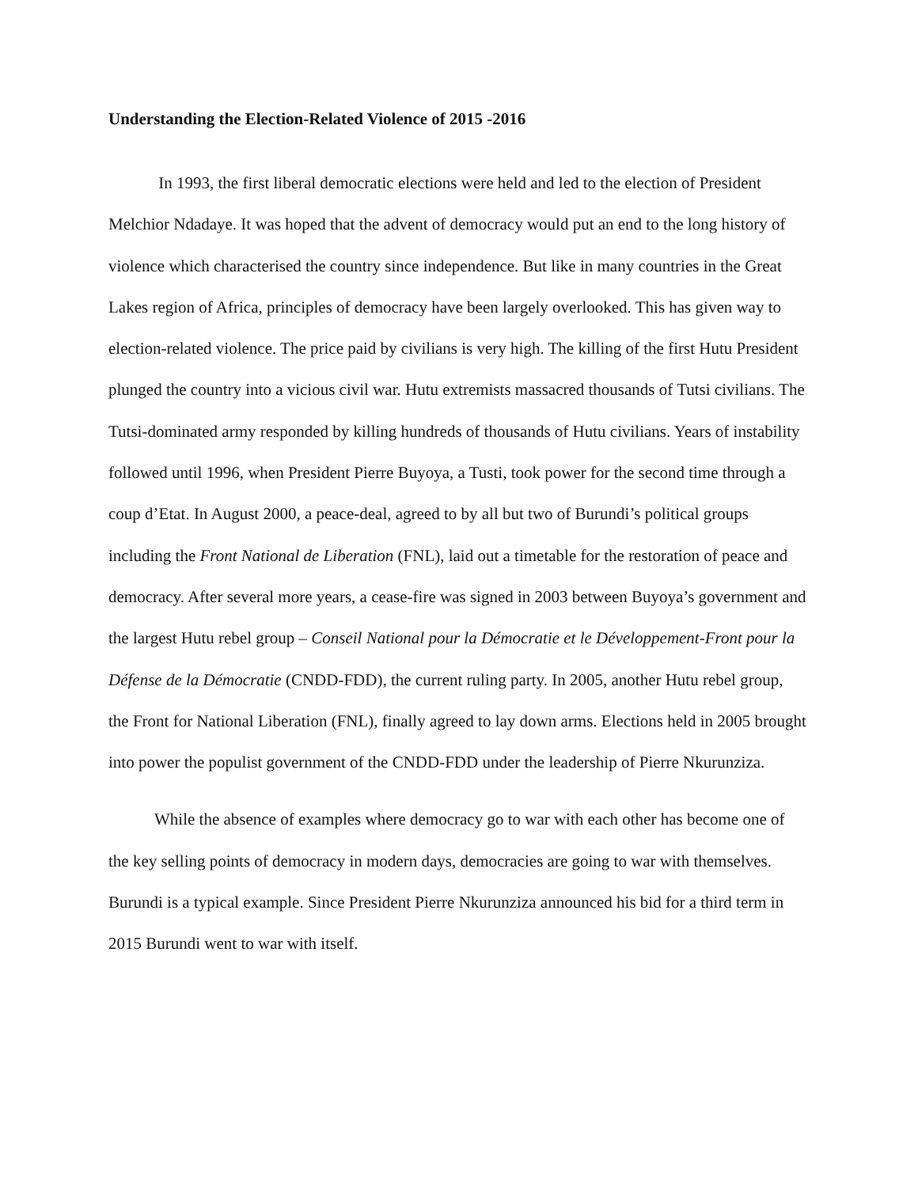Understanding the Election-Related Violence of 2015 -2016
In 1993, the first liberal democratic elections were held and led to the election of President Melchior Ndadaye. It was hoped that the advent of democracy would put an end to the long history of violence which characterised the country since independence. But like in many countries in the Great Lakes region of Africa, principles of democracy have been largely overlooked. This has given way to election-related violence. The price paid by civilians is very high. The killing of the first Hutu President plunged the country into a vicious civil war. Hutu extremists massacred thousands of Tutsi civilians. The Tutsi-dominated army responded by killing hundreds of thousands of Hutu civilians. Years of instability followed until 1996, when President Pierre Buyoya, a Tusti, took power for the second time through a coup d’Etat. In August 2000, a peace-deal, agreed to by all but two of Burundi’s political groups including the Front National de Liberation (FNL), laid out a timetable for the restoration of peace and democracy. After several more years, a cease-fire was signed in 2003 between Buyoya’s government and the largest Hutu rebel group – Conseil National pour la Démocratie et le Développement-Front pour la Défense de la Démocratie (CNDD-FDD), the current ruling party. In 2005, another Hutu rebel group, the Front for National Liberation (FNL), finally agreed to lay down arms. Elections held in 2005 brought into power the populist government of the CNDD-FDD under the leadership of Pierre Nkurunziza.
While the absence of examples where democracy go to war with each other has become one of the key selling points of democracy in modern days, democracies are going to war with themselves. Burundi is a typical example. Since President Pierre Nkurunziza announced his bid for a third term in 2015 Burundi went to war with itself.